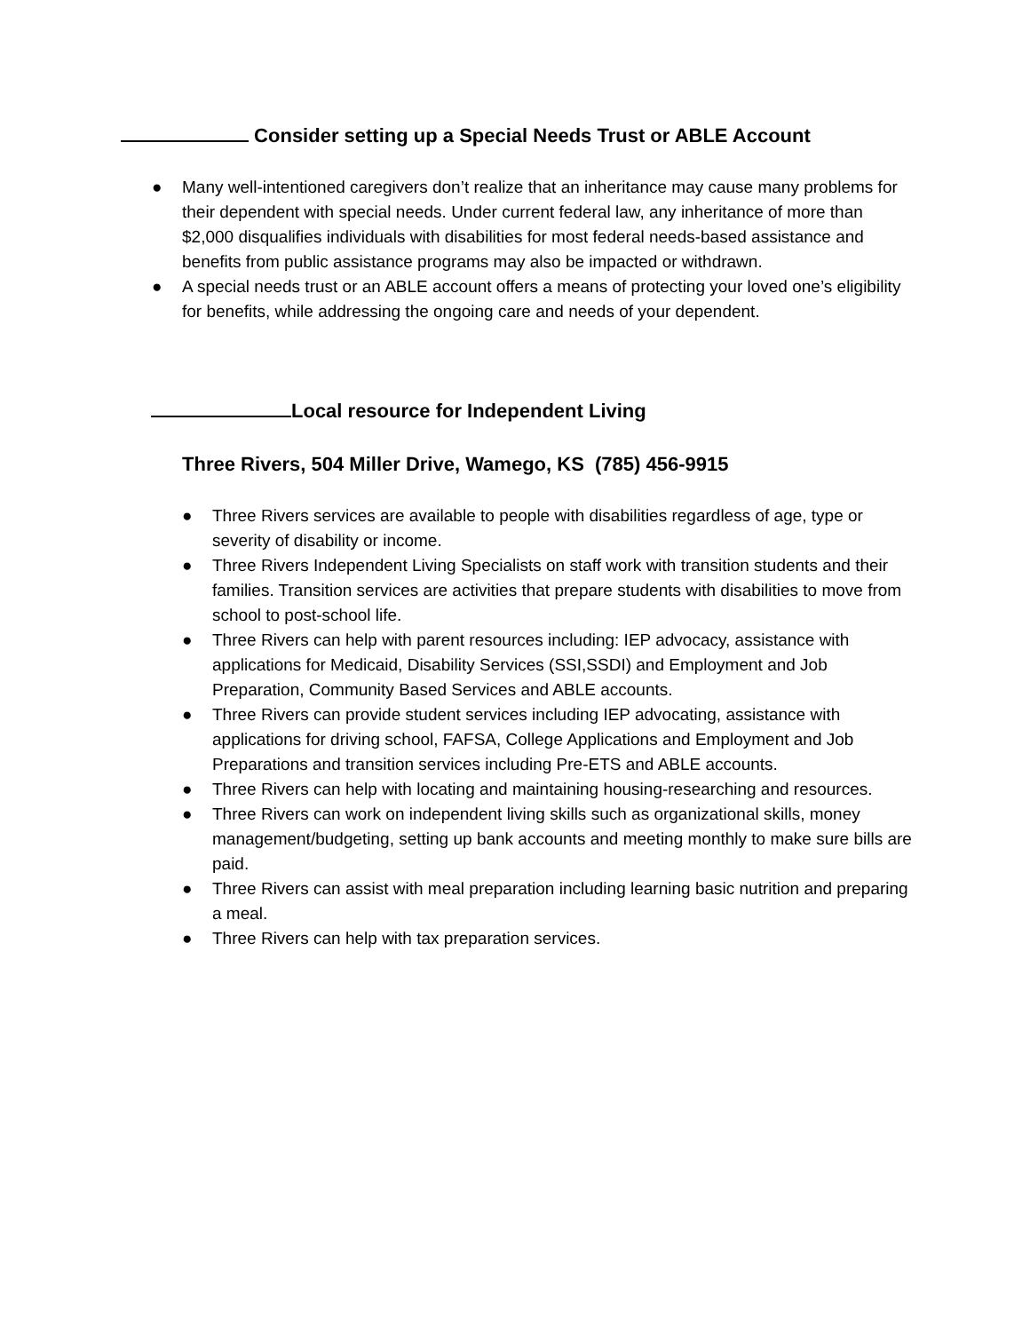Consider setting up a Special Needs Trust or ABLE Account
● Many well-intentioned caregivers don’t realize that an inheritance may cause many problems for their dependent with special needs. Under current federal law, any inheritance of more than $2,000 disqualifies individuals with disabilities for most federal needs-based assistance and benefits from public assistance programs may also be impacted or withdrawn.
● A special needs trust or an ABLE account offers a means of protecting your loved one’s eligibility for benefits, while addressing the ongoing care and needs of your dependent.
Local resource for Independent Living
Three Rivers, 504 Miller Drive, Wamego, KS (785) 456-9915
● Three Rivers services are available to people with disabilities regardless of age, type or severity of disability or income.
● Three Rivers Independent Living Specialists on staff work with transition students and their families. Transition services are activities that prepare students with disabilities to move from school to post-school life.
● Three Rivers can help with parent resources including: IEP advocacy, assistance with applications for Medicaid, Disability Services (SSI,SSDI) and Employment and Job Preparation, Community Based Services and ABLE accounts.
● Three Rivers can provide student services including IEP advocating, assistance with applications for driving school, FAFSA, College Applications and Employment and Job Preparations and transition services including Pre-ETS and ABLE accounts.
● Three Rivers can help with locating and maintaining housing-researching and resources.
● Three Rivers can work on independent living skills such as organizational skills, money management/budgeting, setting up bank accounts and meeting monthly to make sure bills are paid.
● Three Rivers can assist with meal preparation including learning basic nutrition and preparing a meal.
● Three Rivers can help with tax preparation services.